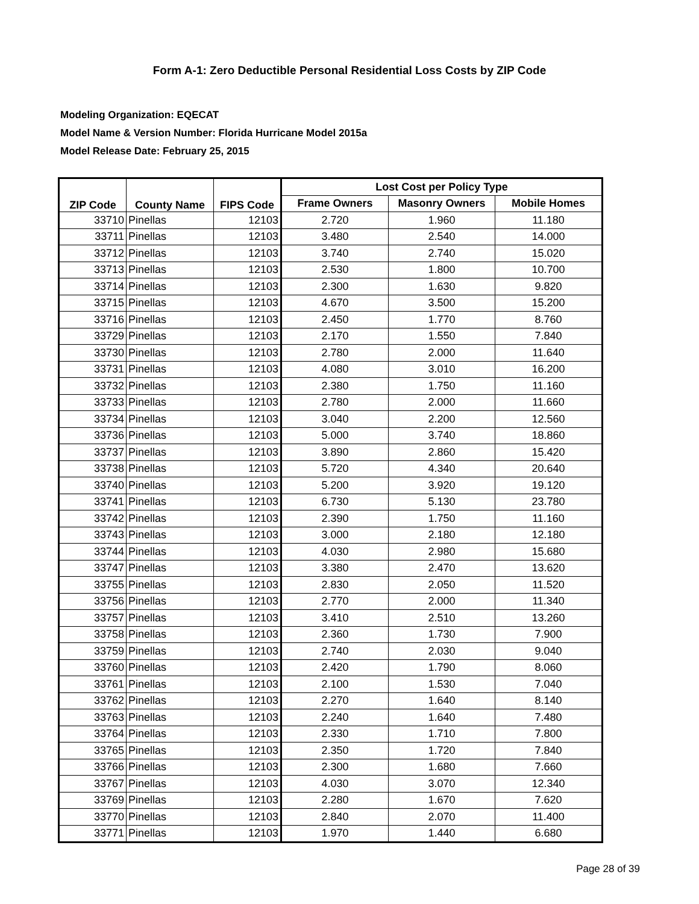Form A-1: Zero Deductible Personal Residential Loss Costs by ZIP Code
Modeling Organization: EQECAT
Model Name & Version Number: Florida Hurricane Model 2015a
Model Release Date: February 25, 2015
| ZIP Code | County Name | FIPS Code | Lost Cost per Policy Type | | |
| --- | --- | --- | --- | --- | --- |
| | | | Frame Owners | Masonry Owners | Mobile Homes |
| 33710 | Pinellas | 12103 | 2.720 | 1.960 | 11.180 |
| 33711 | Pinellas | 12103 | 3.480 | 2.540 | 14.000 |
| 33712 | Pinellas | 12103 | 3.740 | 2.740 | 15.020 |
| 33713 | Pinellas | 12103 | 2.530 | 1.800 | 10.700 |
| 33714 | Pinellas | 12103 | 2.300 | 1.630 | 9.820 |
| 33715 | Pinellas | 12103 | 4.670 | 3.500 | 15.200 |
| 33716 | Pinellas | 12103 | 2.450 | 1.770 | 8.760 |
| 33729 | Pinellas | 12103 | 2.170 | 1.550 | 7.840 |
| 33730 | Pinellas | 12103 | 2.780 | 2.000 | 11.640 |
| 33731 | Pinellas | 12103 | 4.080 | 3.010 | 16.200 |
| 33732 | Pinellas | 12103 | 2.380 | 1.750 | 11.160 |
| 33733 | Pinellas | 12103 | 2.780 | 2.000 | 11.660 |
| 33734 | Pinellas | 12103 | 3.040 | 2.200 | 12.560 |
| 33736 | Pinellas | 12103 | 5.000 | 3.740 | 18.860 |
| 33737 | Pinellas | 12103 | 3.890 | 2.860 | 15.420 |
| 33738 | Pinellas | 12103 | 5.720 | 4.340 | 20.640 |
| 33740 | Pinellas | 12103 | 5.200 | 3.920 | 19.120 |
| 33741 | Pinellas | 12103 | 6.730 | 5.130 | 23.780 |
| 33742 | Pinellas | 12103 | 2.390 | 1.750 | 11.160 |
| 33743 | Pinellas | 12103 | 3.000 | 2.180 | 12.180 |
| 33744 | Pinellas | 12103 | 4.030 | 2.980 | 15.680 |
| 33747 | Pinellas | 12103 | 3.380 | 2.470 | 13.620 |
| 33755 | Pinellas | 12103 | 2.830 | 2.050 | 11.520 |
| 33756 | Pinellas | 12103 | 2.770 | 2.000 | 11.340 |
| 33757 | Pinellas | 12103 | 3.410 | 2.510 | 13.260 |
| 33758 | Pinellas | 12103 | 2.360 | 1.730 | 7.900 |
| 33759 | Pinellas | 12103 | 2.740 | 2.030 | 9.040 |
| 33760 | Pinellas | 12103 | 2.420 | 1.790 | 8.060 |
| 33761 | Pinellas | 12103 | 2.100 | 1.530 | 7.040 |
| 33762 | Pinellas | 12103 | 2.270 | 1.640 | 8.140 |
| 33763 | Pinellas | 12103 | 2.240 | 1.640 | 7.480 |
| 33764 | Pinellas | 12103 | 2.330 | 1.710 | 7.800 |
| 33765 | Pinellas | 12103 | 2.350 | 1.720 | 7.840 |
| 33766 | Pinellas | 12103 | 2.300 | 1.680 | 7.660 |
| 33767 | Pinellas | 12103 | 4.030 | 3.070 | 12.340 |
| 33769 | Pinellas | 12103 | 2.280 | 1.670 | 7.620 |
| 33770 | Pinellas | 12103 | 2.840 | 2.070 | 11.400 |
| 33771 | Pinellas | 12103 | 1.970 | 1.440 | 6.680 |
Page 28 of 39